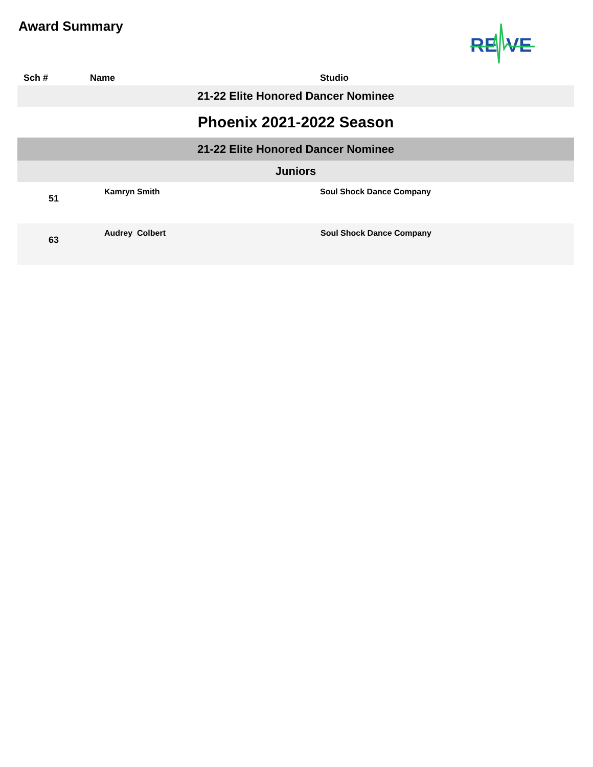Award Summary
RE
VE
| Sch # | Name | Studio |
| --- | --- | --- |
| 21-22 Elite Honored Dancer Nominee | | |
| Phoenix 2021-2022 Season | | |
| 21-22 Elite Honored Dancer Nominee | | |
| Juniors | | |
| 51 | Kamryn Smith | Soul Shock Dance Company |
| 63 | Audrey Colbert | Soul Shock Dance Company |